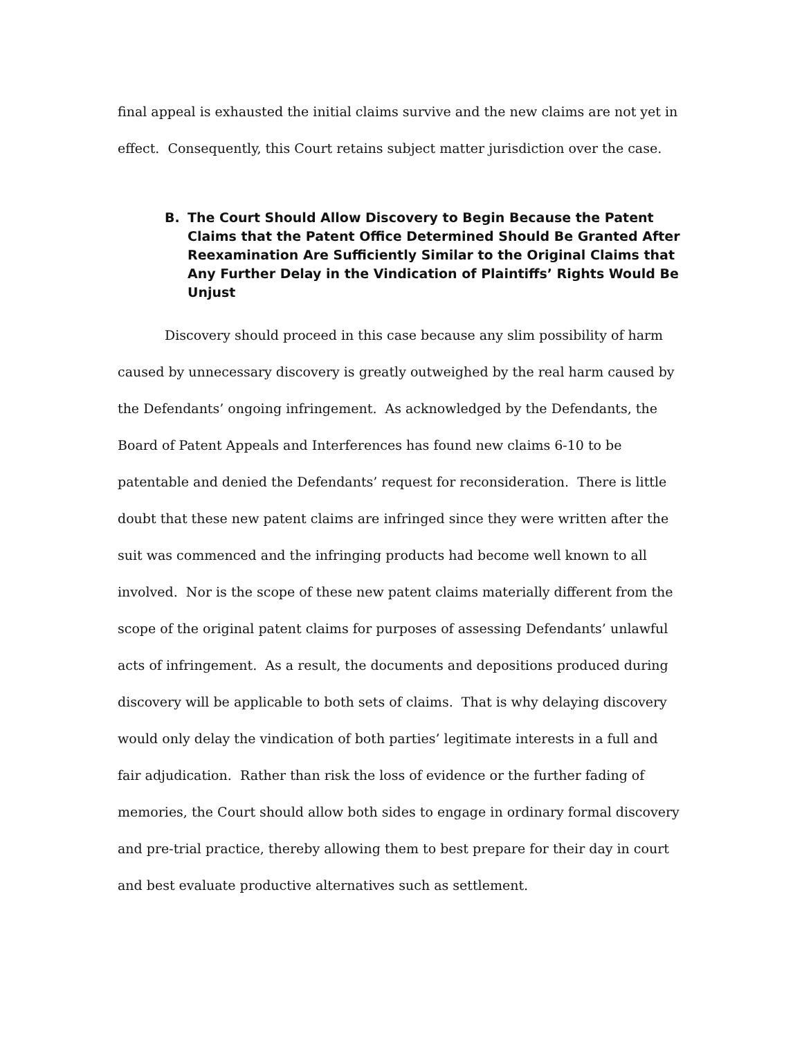final appeal is exhausted the initial claims survive and the new claims are not yet in effect. Consequently, this Court retains subject matter jurisdiction over the case.
B. The Court Should Allow Discovery to Begin Because the Patent Claims that the Patent Office Determined Should Be Granted After Reexamination Are Sufficiently Similar to the Original Claims that Any Further Delay in the Vindication of Plaintiffs’ Rights Would Be Unjust
Discovery should proceed in this case because any slim possibility of harm caused by unnecessary discovery is greatly outweighed by the real harm caused by the Defendants’ ongoing infringement. As acknowledged by the Defendants, the Board of Patent Appeals and Interferences has found new claims 6-10 to be patentable and denied the Defendants’ request for reconsideration. There is little doubt that these new patent claims are infringed since they were written after the suit was commenced and the infringing products had become well known to all involved. Nor is the scope of these new patent claims materially different from the scope of the original patent claims for purposes of assessing Defendants’ unlawful acts of infringement. As a result, the documents and depositions produced during discovery will be applicable to both sets of claims. That is why delaying discovery would only delay the vindication of both parties’ legitimate interests in a full and fair adjudication. Rather than risk the loss of evidence or the further fading of memories, the Court should allow both sides to engage in ordinary formal discovery and pre-trial practice, thereby allowing them to best prepare for their day in court and best evaluate productive alternatives such as settlement.